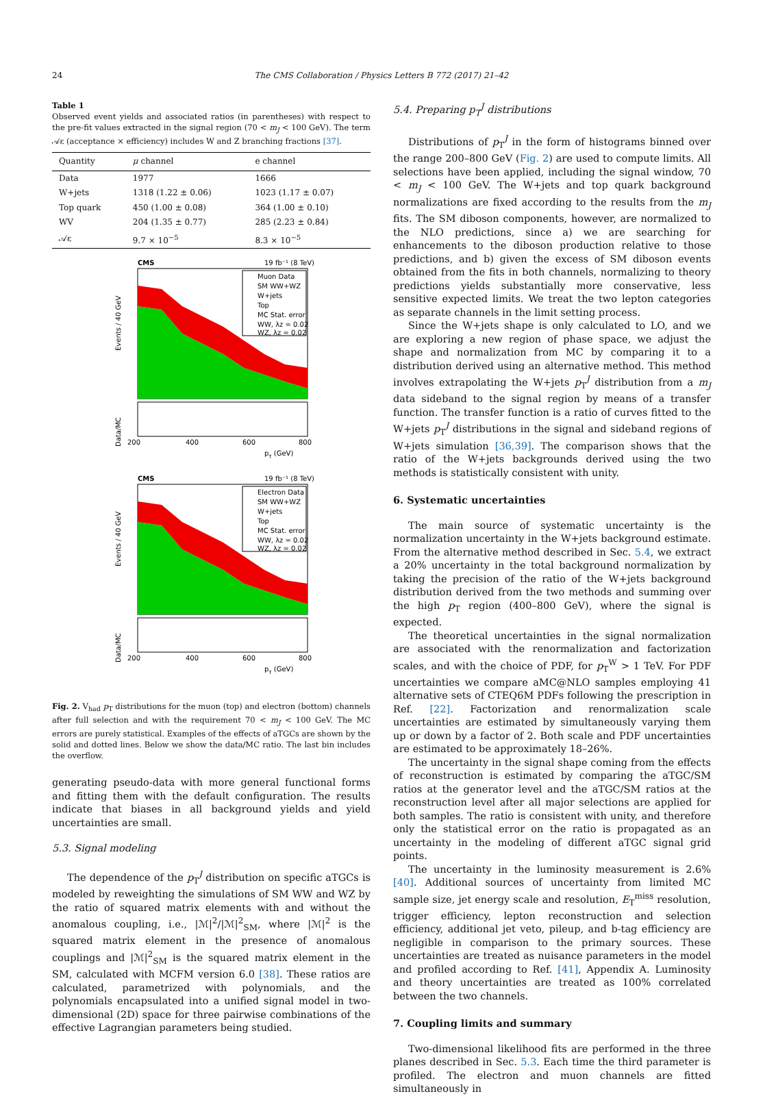24 The CMS Collaboration / Physics Letters B 772 (2017) 21–42
Table 1
Observed event yields and associated ratios (in parentheses) with respect to the pre-fit values extracted in the signal region (70 < m<sub>J</sub> < 100 GeV). The term 𝒜ε (acceptance × efficiency) includes W and Z branching fractions [37].
| Quantity | μ channel | e channel |
| --- | --- | --- |
| Data | 1977 | 1666 |
| W+jets | 1318 (1.22 ± 0.06) | 1023 (1.17 ± 0.07) |
| Top quark | 450 (1.00 ± 0.08) | 364 (1.00 ± 0.10) |
| WV | 204 (1.35 ± 0.77) | 285 (2.23 ± 0.84) |
| 𝒜ε | 9.7 × 10<sup>−5</sup> | 8.3 × 10<sup>−5</sup> |
CMS
19 fb⁻¹ (8 TeV)
Muon Data
SM WW+WZ
W+jets
Top
MC Stat. error
WW, λz = 0.02
WZ, λz = 0.02
Events / 40 GeV
Data/MC
200
400
600
800
pT (GeV)
CMS
19 fb⁻¹ (8 TeV)
Electron Data
SM WW+WZ
W+jets
Top
MC Stat. error
WW, λz = 0.02
WZ, λz = 0.02
Events / 40 GeV
Data/MC
200
400
600
800
pT (GeV)
Fig. 2. V<sub>had</sub> p<sub>T</sub> distributions for the muon (top) and electron (bottom) channels after full selection and with the requirement 70 < m<sub>J</sub> < 100 GeV. The MC errors are purely statistical. Examples of the effects of aTGCs are shown by the solid and dotted lines. Below we show the data/MC ratio. The last bin includes the overflow.
generating pseudo-data with more general functional forms and fitting them with the default configuration. The results indicate that biases in all background yields and yield uncertainties are small.
5.3. Signal modeling
The dependence of the p<sub>T</sub><sup>J</sup> distribution on specific aTGCs is modeled by reweighting the simulations of SM WW and WZ by the ratio of squared matrix elements with and without the anomalous coupling, i.e., |ℳ|<sup>2</sup>/|ℳ|<sup>2</sup><sub>SM</sub>, where |ℳ|<sup>2</sup> is the squared matrix element in the presence of anomalous couplings and |ℳ|<sup>2</sup><sub>SM</sub> is the squared matrix element in the SM, calculated with MCFM version 6.0 [38]. These ratios are calculated, parametrized with polynomials, and the polynomials encapsulated into a unified signal model in two-dimensional (2D) space for three pairwise combinations of the effective Lagrangian parameters being studied.
5.4. Preparing p<sub>T</sub><sup>J</sup> distributions
Distributions of p<sub>T</sub><sup>J</sup> in the form of histograms binned over the range 200–800 GeV (Fig. 2) are used to compute limits. All selections have been applied, including the signal window, 70 < m<sub>J</sub> < 100 GeV. The W+jets and top quark background normalizations are fixed according to the results from the m<sub>J</sub> fits. The SM diboson components, however, are normalized to the NLO predictions, since a) we are searching for enhancements to the diboson production relative to those predictions, and b) given the excess of SM diboson events obtained from the fits in both channels, normalizing to theory predictions yields substantially more conservative, less sensitive expected limits. We treat the two lepton categories as separate channels in the limit setting process.
Since the W+jets shape is only calculated to LO, and we are exploring a new region of phase space, we adjust the shape and normalization from MC by comparing it to a distribution derived using an alternative method. This method involves extrapolating the W+jets p<sub>T</sub><sup>J</sup> distribution from a m<sub>J</sub> data sideband to the signal region by means of a transfer function. The transfer function is a ratio of curves fitted to the W+jets p<sub>T</sub><sup>J</sup> distributions in the signal and sideband regions of W+jets simulation [36,39]. The comparison shows that the ratio of the W+jets backgrounds derived using the two methods is statistically consistent with unity.
6. Systematic uncertainties
The main source of systematic uncertainty is the normalization uncertainty in the W+jets background estimate. From the alternative method described in Sec. 5.4, we extract a 20% uncertainty in the total background normalization by taking the precision of the ratio of the W+jets background distribution derived from the two methods and summing over the high p<sub>T</sub> region (400–800 GeV), where the signal is expected.
The theoretical uncertainties in the signal normalization are associated with the renormalization and factorization scales, and with the choice of PDF, for p<sub>T</sub><sup>W</sup> > 1 TeV. For PDF uncertainties we compare aMC@NLO samples employing 41 alternative sets of CTEQ6M PDFs following the prescription in Ref. [22]. Factorization and renormalization scale uncertainties are estimated by simultaneously varying them up or down by a factor of 2. Both scale and PDF uncertainties are estimated to be approximately 18–26%.
The uncertainty in the signal shape coming from the effects of reconstruction is estimated by comparing the aTGC/SM ratios at the generator level and the aTGC/SM ratios at the reconstruction level after all major selections are applied for both samples. The ratio is consistent with unity, and therefore only the statistical error on the ratio is propagated as an uncertainty in the modeling of different aTGC signal grid points.
The uncertainty in the luminosity measurement is 2.6% [40]. Additional sources of uncertainty from limited MC sample size, jet energy scale and resolution, E<sub>T</sub><sup>miss</sup> resolution, trigger efficiency, lepton reconstruction and selection efficiency, additional jet veto, pileup, and b-tag efficiency are negligible in comparison to the primary sources. These uncertainties are treated as nuisance parameters in the model and profiled according to Ref. [41], Appendix A. Luminosity and theory uncertainties are treated as 100% correlated between the two channels.
7. Coupling limits and summary
Two-dimensional likelihood fits are performed in the three planes described in Sec. 5.3. Each time the third parameter is profiled. The electron and muon channels are fitted simultaneously in